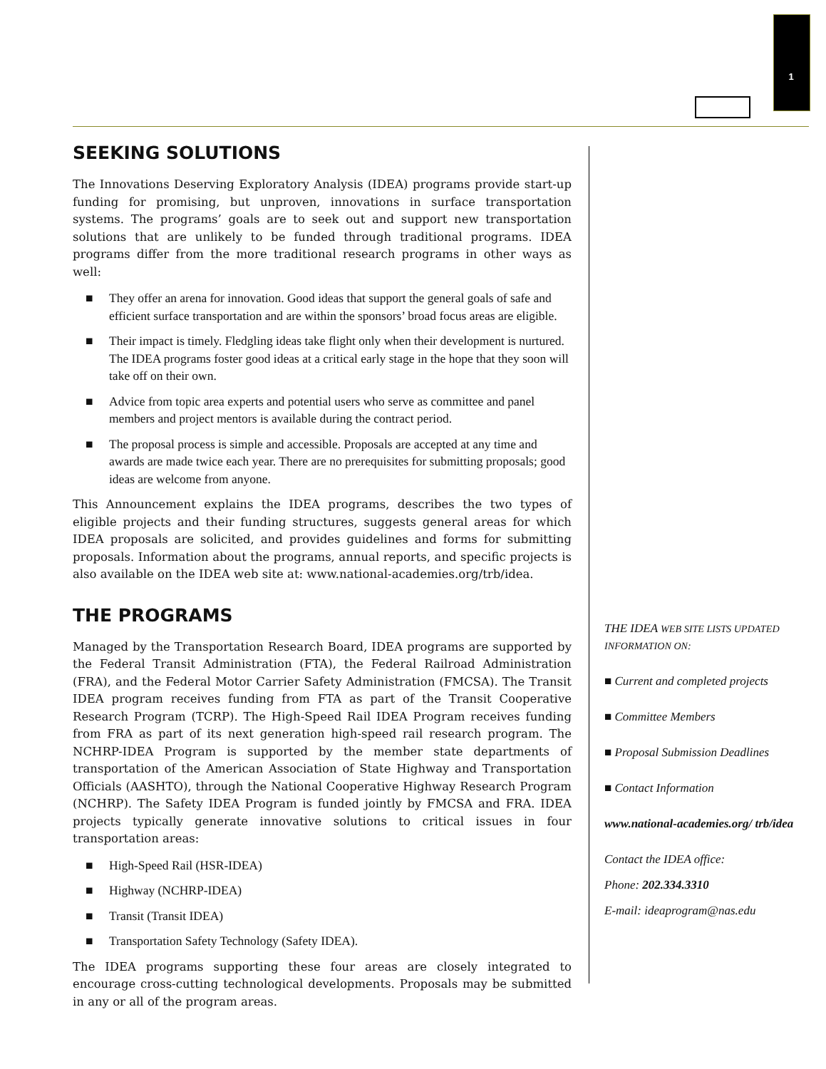1
SEEKING SOLUTIONS
The Innovations Deserving Exploratory Analysis (IDEA) programs provide start-up funding for promising, but unproven, innovations in surface transportation systems. The programs’ goals are to seek out and support new transportation solutions that are unlikely to be funded through traditional programs. IDEA programs differ from the more traditional research programs in other ways as well:
■ They offer an arena for innovation. Good ideas that support the general goals of safe and efficient surface transportation and are within the sponsors’ broad focus areas are eligible.
■ Their impact is timely. Fledgling ideas take flight only when their development is nurtured. The IDEA programs foster good ideas at a critical early stage in the hope that they soon will take off on their own.
■ Advice from topic area experts and potential users who serve as committee and panel members and project mentors is available during the contract period.
■ The proposal process is simple and accessible. Proposals are accepted at any time and awards are made twice each year. There are no prerequisites for submitting proposals; good ideas are welcome from anyone.
This Announcement explains the IDEA programs, describes the two types of eligible projects and their funding structures, suggests general areas for which IDEA proposals are solicited, and provides guidelines and forms for submitting proposals. Information about the programs, annual reports, and specific projects is also available on the IDEA web site at: www.national-academies.org/trb/idea.
THE PROGRAMS
Managed by the Transportation Research Board, IDEA programs are supported by the Federal Transit Administration (FTA), the Federal Railroad Administration (FRA), and the Federal Motor Carrier Safety Administration (FMCSA). The Transit IDEA program receives funding from FTA as part of the Transit Cooperative Research Program (TCRP). The High-Speed Rail IDEA Program receives funding from FRA as part of its next generation high-speed rail research program. The NCHRP-IDEA Program is supported by the member state departments of transportation of the American Association of State Highway and Transportation Officials (AASHTO), through the National Cooperative Highway Research Program (NCHRP). The Safety IDEA Program is funded jointly by FMCSA and FRA. IDEA projects typically generate innovative solutions to critical issues in four transportation areas:
■ High-Speed Rail (HSR-IDEA)
■ Highway (NCHRP-IDEA)
■ Transit (Transit IDEA)
■ Transportation Safety Technology (Safety IDEA).
The IDEA programs supporting these four areas are closely integrated to encourage cross-cutting technological developments. Proposals may be submitted in any or all of the program areas.
THE IDEA WEB SITE LISTS UPDATED INFORMATION ON:
■ Current and completed projects
■ Committee Members
■ Proposal Submission Deadlines
■ Contact Information
www.national-academies.org/ trb/idea
Contact the IDEA office:
Phone: 202.334.3310
E-mail: ideaprogram@nas.edu